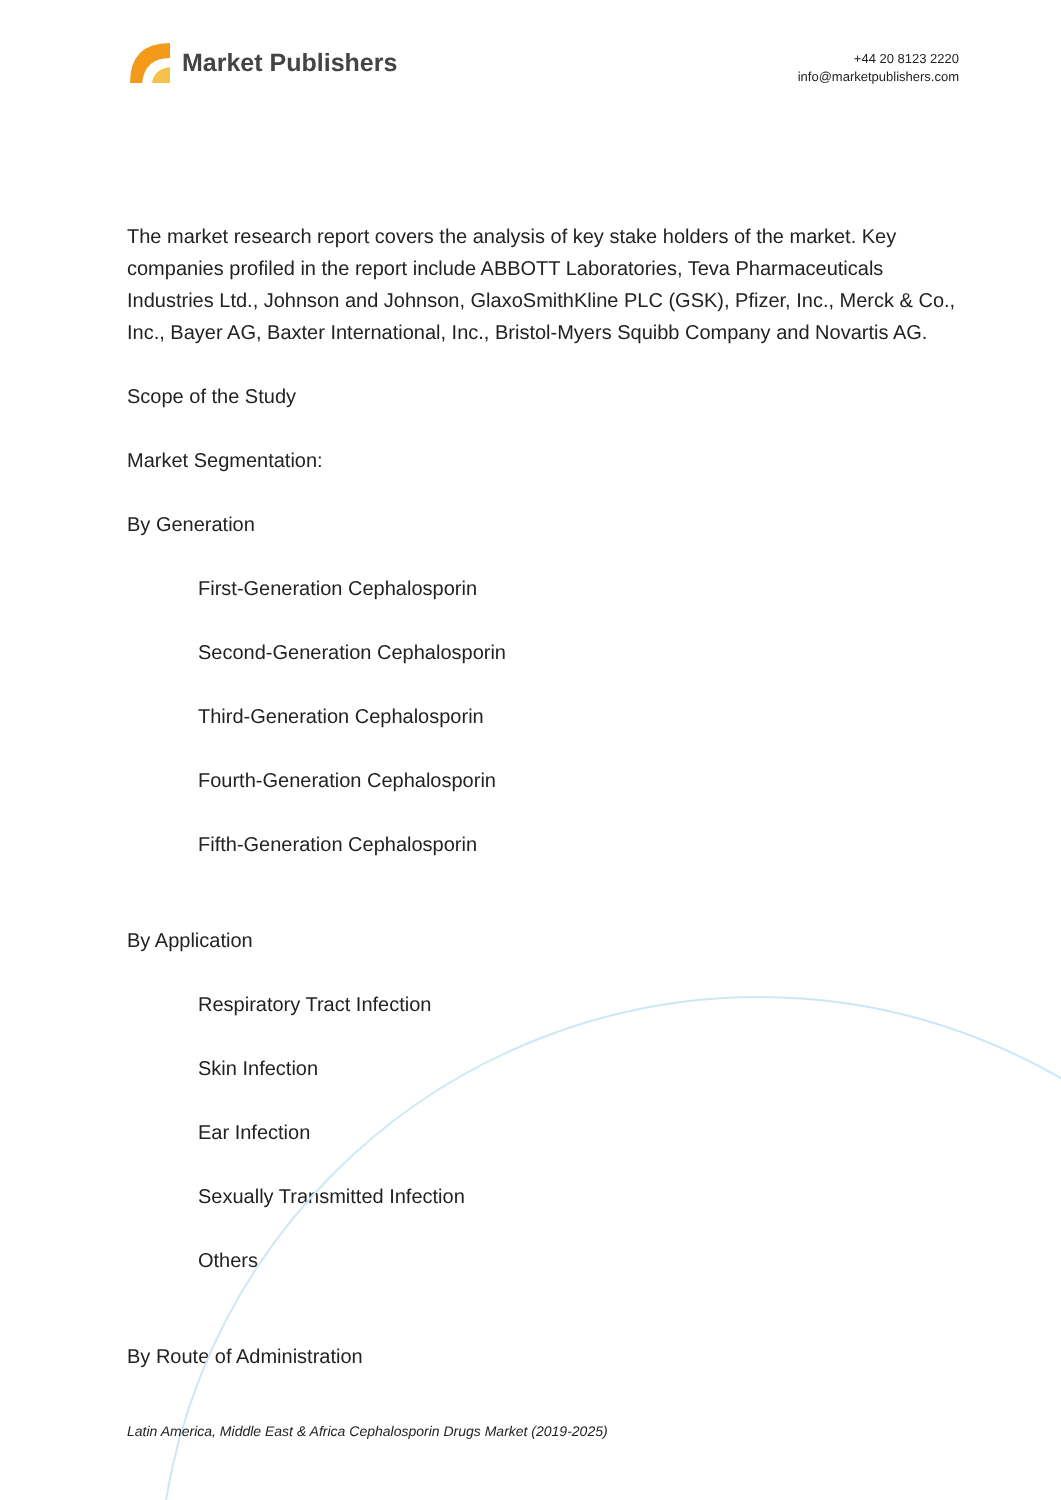Market Publishers
+44 20 8123 2220
info@marketpublishers.com
The market research report covers the analysis of key stake holders of the market. Key companies profiled in the report include ABBOTT Laboratories, Teva Pharmaceuticals Industries Ltd., Johnson and Johnson, GlaxoSmithKline PLC (GSK), Pfizer, Inc., Merck & Co., Inc., Bayer AG, Baxter International, Inc., Bristol-Myers Squibb Company and Novartis AG.
Scope of the Study
Market Segmentation:
By Generation
First-Generation Cephalosporin
Second-Generation Cephalosporin
Third-Generation Cephalosporin
Fourth-Generation Cephalosporin
Fifth-Generation Cephalosporin
By Application
Respiratory Tract Infection
Skin Infection
Ear Infection
Sexually Transmitted Infection
Others
By Route of Administration
Latin America, Middle East & Africa Cephalosporin Drugs Market (2019-2025)